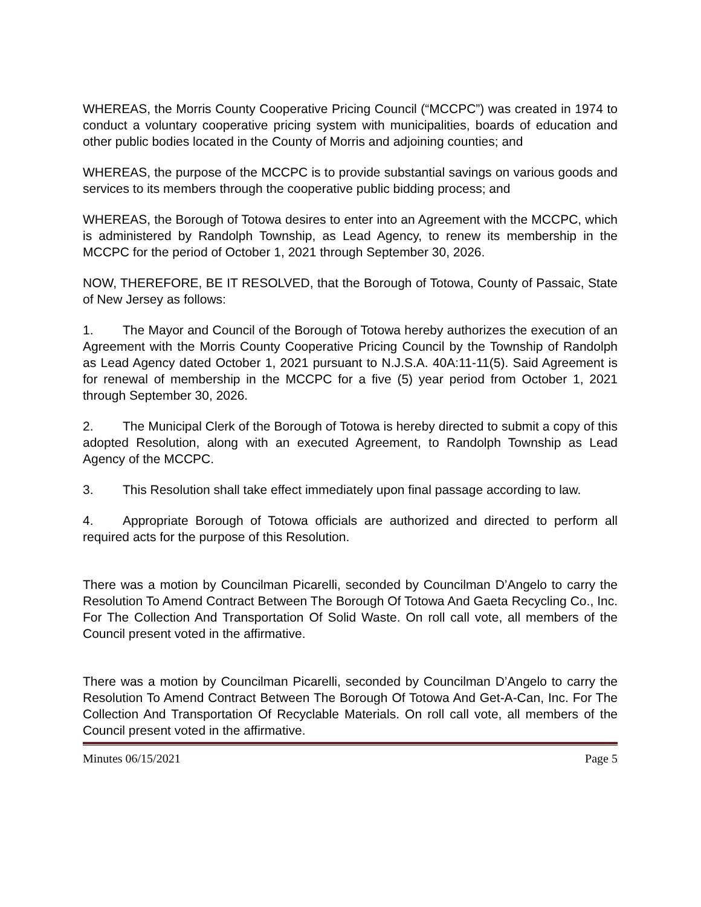WHEREAS, the Morris County Cooperative Pricing Council (“MCCPC”) was created in 1974 to conduct a voluntary cooperative pricing system with municipalities, boards of education and other public bodies located in the County of Morris and adjoining counties; and
WHEREAS, the purpose of the MCCPC is to provide substantial savings on various goods and services to its members through the cooperative public bidding process; and
WHEREAS, the Borough of Totowa desires to enter into an Agreement with the MCCPC, which is administered by Randolph Township, as Lead Agency, to renew its membership in the MCCPC for the period of October 1, 2021 through September 30, 2026.
NOW, THEREFORE, BE IT RESOLVED, that the Borough of Totowa, County of Passaic, State of New Jersey as follows:
1. The Mayor and Council of the Borough of Totowa hereby authorizes the execution of an Agreement with the Morris County Cooperative Pricing Council by the Township of Randolph as Lead Agency dated October 1, 2021 pursuant to N.J.S.A. 40A:11-11(5). Said Agreement is for renewal of membership in the MCCPC for a five (5) year period from October 1, 2021 through September 30, 2026.
2. The Municipal Clerk of the Borough of Totowa is hereby directed to submit a copy of this adopted Resolution, along with an executed Agreement, to Randolph Township as Lead Agency of the MCCPC.
3. This Resolution shall take effect immediately upon final passage according to law.
4. Appropriate Borough of Totowa officials are authorized and directed to perform all required acts for the purpose of this Resolution.
There was a motion by Councilman Picarelli, seconded by Councilman D’Angelo to carry the Resolution To Amend Contract Between The Borough Of Totowa And Gaeta Recycling Co., Inc. For The Collection And Transportation Of Solid Waste. On roll call vote, all members of the Council present voted in the affirmative.
There was a motion by Councilman Picarelli, seconded by Councilman D’Angelo to carry the Resolution To Amend Contract Between The Borough Of Totowa And Get-A-Can, Inc. For The Collection And Transportation Of Recyclable Materials. On roll call vote, all members of the Council present voted in the affirmative.
Minutes 06/15/2021 Page 5